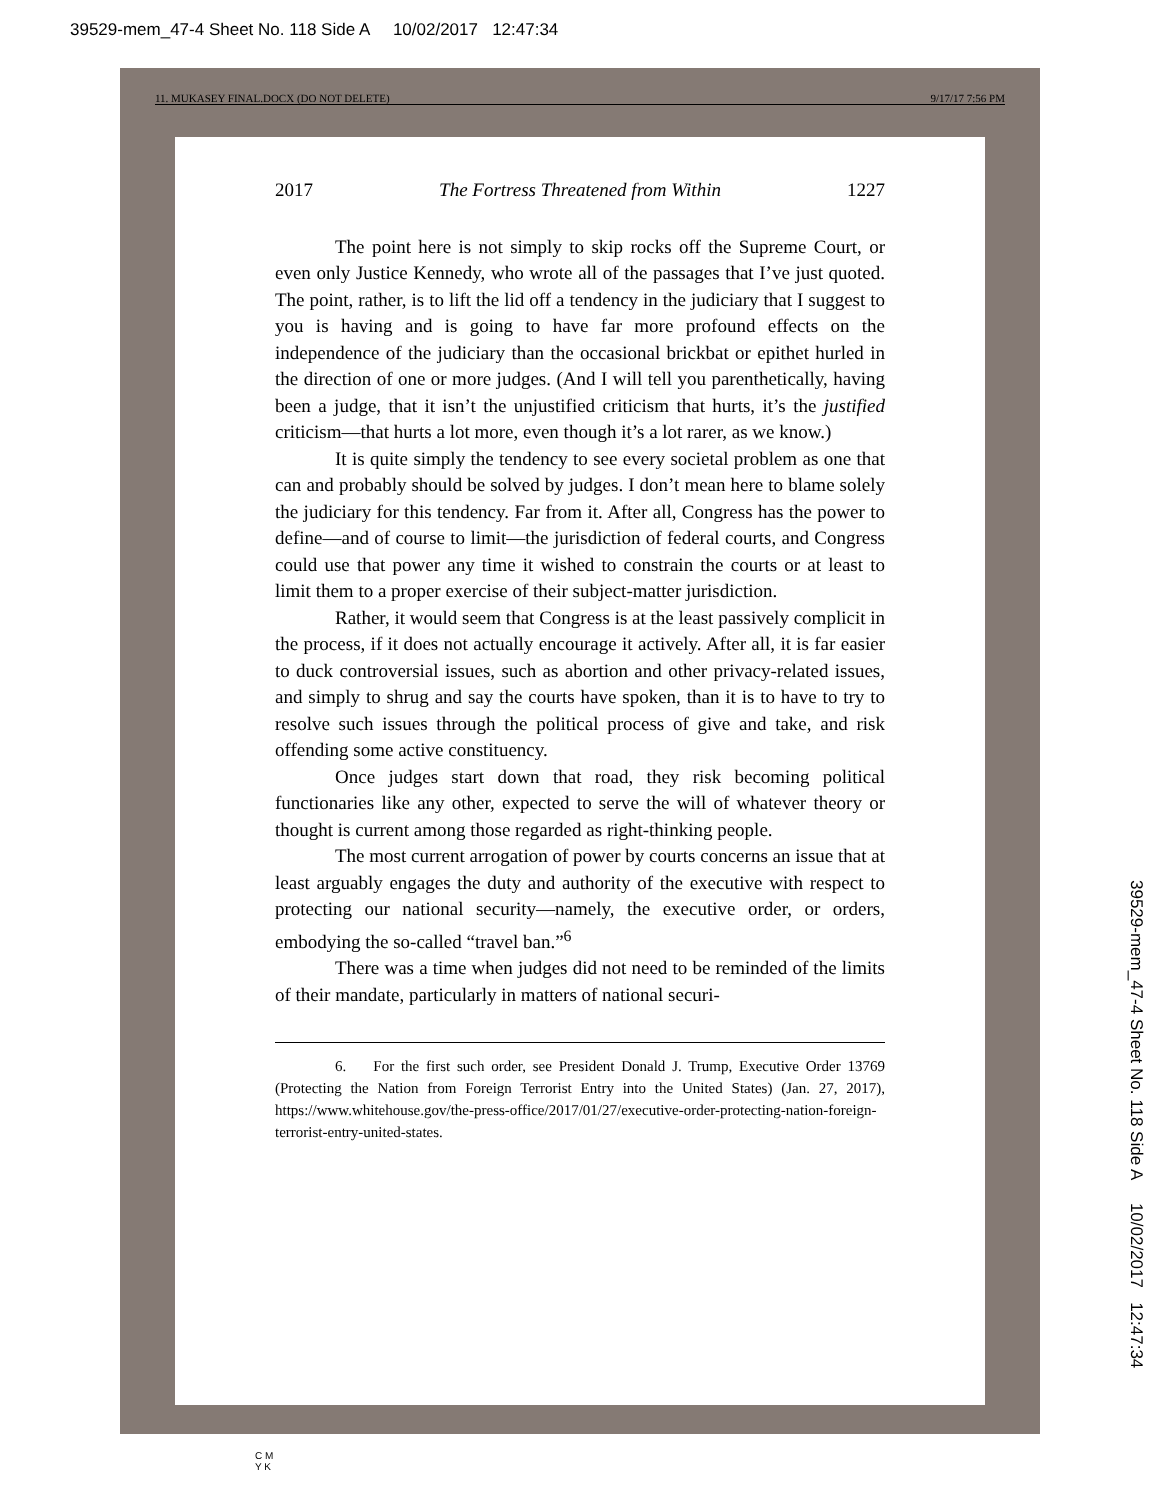39529-mem_47-4 Sheet No. 118 Side A 10/02/2017 12:47:34
11. MUKASEY FINAL.DOCX (DO NOT DELETE) 9/17/17 7:56 PM
2017 The Fortress Threatened from Within 1227
The point here is not simply to skip rocks off the Supreme Court, or even only Justice Kennedy, who wrote all of the passages that I’ve just quoted. The point, rather, is to lift the lid off a tendency in the judiciary that I suggest to you is having and is going to have far more profound effects on the independence of the judiciary than the occasional brickbat or epithet hurled in the direction of one or more judges. (And I will tell you parenthetically, having been a judge, that it isn’t the unjustified criticism that hurts, it’s the justified criticism—that hurts a lot more, even though it’s a lot rarer, as we know.)
It is quite simply the tendency to see every societal problem as one that can and probably should be solved by judges. I don’t mean here to blame solely the judiciary for this tendency. Far from it. After all, Congress has the power to define—and of course to limit—the jurisdiction of federal courts, and Congress could use that power any time it wished to constrain the courts or at least to limit them to a proper exercise of their subject-matter jurisdiction.
Rather, it would seem that Congress is at the least passively complicit in the process, if it does not actually encourage it actively. After all, it is far easier to duck controversial issues, such as abortion and other privacy-related issues, and simply to shrug and say the courts have spoken, than it is to have to try to resolve such issues through the political process of give and take, and risk offending some active constituency.
Once judges start down that road, they risk becoming political functionaries like any other, expected to serve the will of whatever theory or thought is current among those regarded as right-thinking people.
The most current arrogation of power by courts concerns an issue that at least arguably engages the duty and authority of the executive with respect to protecting our national security—namely, the executive order, or orders, embodying the so-called “travel ban.”<sup>6</sup>
There was a time when judges did not need to be reminded of the limits of their mandate, particularly in matters of national securi-
6. For the first such order, see President Donald J. Trump, Executive Order 13769 (Protecting the Nation from Foreign Terrorist Entry into the United States) (Jan. 27, 2017), https://www.whitehouse.gov/the-press-office/2017/01/27/executive-order-protecting-nation-foreign-terrorist-entry-united-states.
39529-mem_47-4 Sheet No. 118 Side A 10/02/2017 12:47:34
C M
Y K